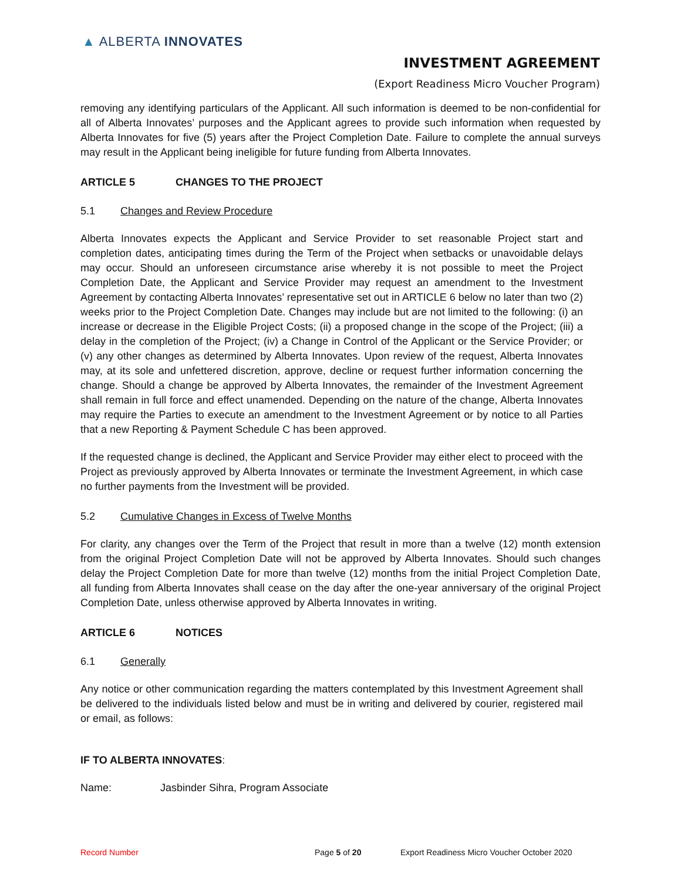▲ ALBERTA INNOVATES
INVESTMENT AGREEMENT
(Export Readiness Micro Voucher Program)
removing any identifying particulars of the Applicant. All such information is deemed to be non-confidential for all of Alberta Innovates’ purposes and the Applicant agrees to provide such information when requested by Alberta Innovates for five (5) years after the Project Completion Date. Failure to complete the annual surveys may result in the Applicant being ineligible for future funding from Alberta Innovates.
ARTICLE 5 CHANGES TO THE PROJECT
5.1 Changes and Review Procedure
Alberta Innovates expects the Applicant and Service Provider to set reasonable Project start and completion dates, anticipating times during the Term of the Project when setbacks or unavoidable delays may occur. Should an unforeseen circumstance arise whereby it is not possible to meet the Project Completion Date, the Applicant and Service Provider may request an amendment to the Investment Agreement by contacting Alberta Innovates’ representative set out in ARTICLE 6 below no later than two (2) weeks prior to the Project Completion Date. Changes may include but are not limited to the following: (i) an increase or decrease in the Eligible Project Costs; (ii) a proposed change in the scope of the Project; (iii) a delay in the completion of the Project; (iv) a Change in Control of the Applicant or the Service Provider; or (v) any other changes as determined by Alberta Innovates. Upon review of the request, Alberta Innovates may, at its sole and unfettered discretion, approve, decline or request further information concerning the change. Should a change be approved by Alberta Innovates, the remainder of the Investment Agreement shall remain in full force and effect unamended. Depending on the nature of the change, Alberta Innovates may require the Parties to execute an amendment to the Investment Agreement or by notice to all Parties that a new Reporting & Payment Schedule C has been approved.
If the requested change is declined, the Applicant and Service Provider may either elect to proceed with the Project as previously approved by Alberta Innovates or terminate the Investment Agreement, in which case no further payments from the Investment will be provided.
5.2 Cumulative Changes in Excess of Twelve Months
For clarity, any changes over the Term of the Project that result in more than a twelve (12) month extension from the original Project Completion Date will not be approved by Alberta Innovates. Should such changes delay the Project Completion Date for more than twelve (12) months from the initial Project Completion Date, all funding from Alberta Innovates shall cease on the day after the one-year anniversary of the original Project Completion Date, unless otherwise approved by Alberta Innovates in writing.
ARTICLE 6 NOTICES
6.1 Generally
Any notice or other communication regarding the matters contemplated by this Investment Agreement shall be delivered to the individuals listed below and must be in writing and delivered by courier, registered mail or email, as follows:
IF TO ALBERTA INNOVATES:
Name: Jasbinder Sihra, Program Associate
Record Number Page 5 of 20 Export Readiness Micro Voucher October 2020